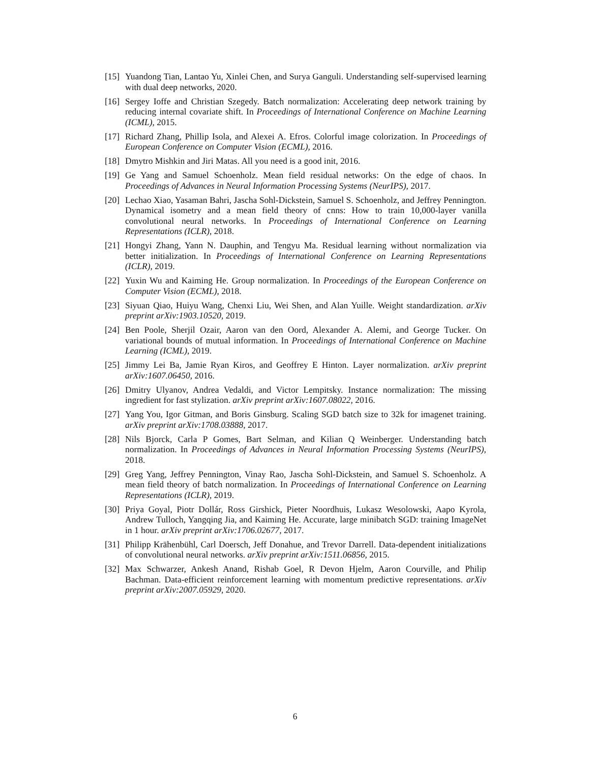[15] Yuandong Tian, Lantao Yu, Xinlei Chen, and Surya Ganguli. Understanding self-supervised learning with dual deep networks, 2020.
[16] Sergey Ioffe and Christian Szegedy. Batch normalization: Accelerating deep network training by reducing internal covariate shift. In Proceedings of International Conference on Machine Learning (ICML), 2015.
[17] Richard Zhang, Phillip Isola, and Alexei A. Efros. Colorful image colorization. In Proceedings of European Conference on Computer Vision (ECML), 2016.
[18] Dmytro Mishkin and Jiri Matas. All you need is a good init, 2016.
[19] Ge Yang and Samuel Schoenholz. Mean field residual networks: On the edge of chaos. In Proceedings of Advances in Neural Information Processing Systems (NeurIPS), 2017.
[20] Lechao Xiao, Yasaman Bahri, Jascha Sohl-Dickstein, Samuel S. Schoenholz, and Jeffrey Pennington. Dynamical isometry and a mean field theory of cnns: How to train 10,000-layer vanilla convolutional neural networks. In Proceedings of International Conference on Learning Representations (ICLR), 2018.
[21] Hongyi Zhang, Yann N. Dauphin, and Tengyu Ma. Residual learning without normalization via better initialization. In Proceedings of International Conference on Learning Representations (ICLR), 2019.
[22] Yuxin Wu and Kaiming He. Group normalization. In Proceedings of the European Conference on Computer Vision (ECML), 2018.
[23] Siyuan Qiao, Huiyu Wang, Chenxi Liu, Wei Shen, and Alan Yuille. Weight standardization. arXiv preprint arXiv:1903.10520, 2019.
[24] Ben Poole, Sherjil Ozair, Aaron van den Oord, Alexander A. Alemi, and George Tucker. On variational bounds of mutual information. In Proceedings of International Conference on Machine Learning (ICML), 2019.
[25] Jimmy Lei Ba, Jamie Ryan Kiros, and Geoffrey E Hinton. Layer normalization. arXiv preprint arXiv:1607.06450, 2016.
[26] Dmitry Ulyanov, Andrea Vedaldi, and Victor Lempitsky. Instance normalization: The missing ingredient for fast stylization. arXiv preprint arXiv:1607.08022, 2016.
[27] Yang You, Igor Gitman, and Boris Ginsburg. Scaling SGD batch size to 32k for imagenet training. arXiv preprint arXiv:1708.03888, 2017.
[28] Nils Bjorck, Carla P Gomes, Bart Selman, and Kilian Q Weinberger. Understanding batch normalization. In Proceedings of Advances in Neural Information Processing Systems (NeurIPS), 2018.
[29] Greg Yang, Jeffrey Pennington, Vinay Rao, Jascha Sohl-Dickstein, and Samuel S. Schoenholz. A mean field theory of batch normalization. In Proceedings of International Conference on Learning Representations (ICLR), 2019.
[30] Priya Goyal, Piotr Dollár, Ross Girshick, Pieter Noordhuis, Lukasz Wesolowski, Aapo Kyrola, Andrew Tulloch, Yangqing Jia, and Kaiming He. Accurate, large minibatch SGD: training ImageNet in 1 hour. arXiv preprint arXiv:1706.02677, 2017.
[31] Philipp Krähenbühl, Carl Doersch, Jeff Donahue, and Trevor Darrell. Data-dependent initializations of convolutional neural networks. arXiv preprint arXiv:1511.06856, 2015.
[32] Max Schwarzer, Ankesh Anand, Rishab Goel, R Devon Hjelm, Aaron Courville, and Philip Bachman. Data-efficient reinforcement learning with momentum predictive representations. arXiv preprint arXiv:2007.05929, 2020.
6